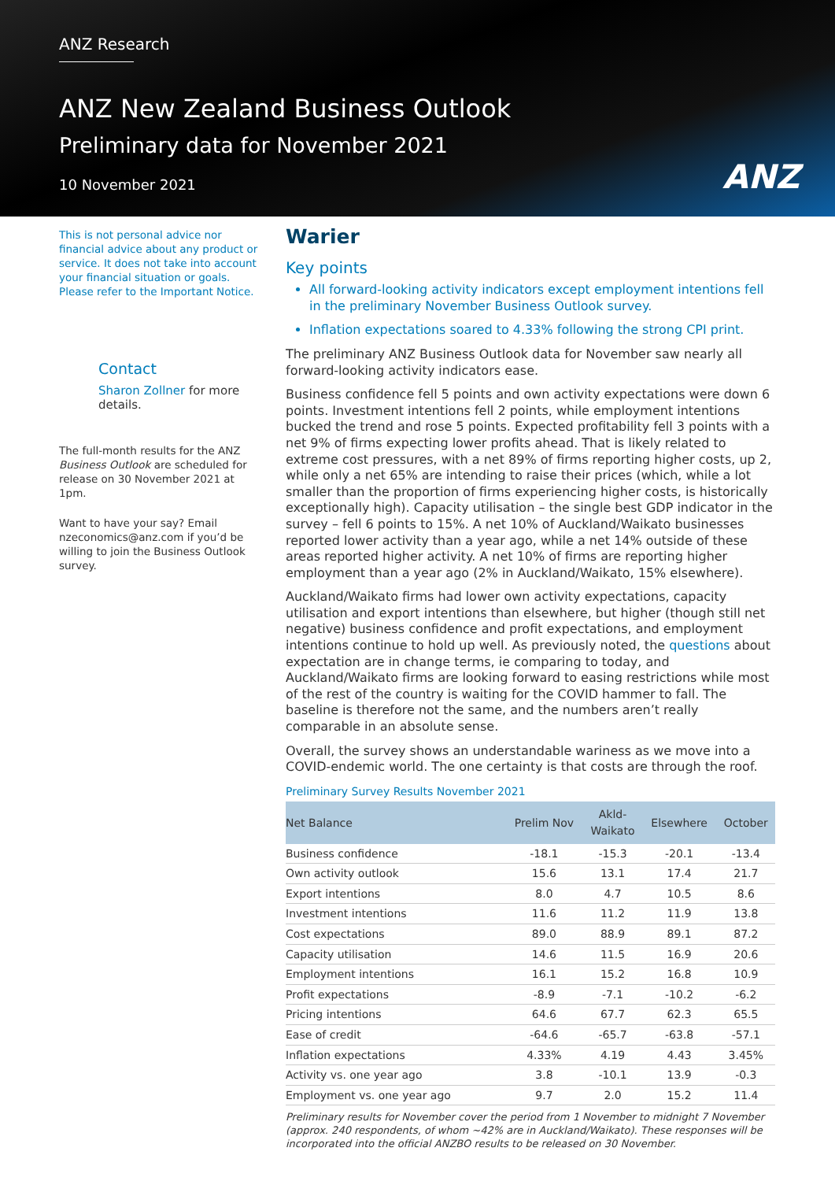ANZ Research
ANZ New Zealand Business Outlook
Preliminary data for November 2021
10 November 2021
ANZ
This is not personal advice nor financial advice about any product or service. It does not take into account your financial situation or goals. Please refer to the Important Notice.
Contact
Sharon Zollner for more details.
The full-month results for the ANZ Business Outlook are scheduled for release on 30 November 2021 at 1pm.
Want to have your say? Email nzeconomics@anz.com if you’d be willing to join the Business Outlook survey.
Warier
Key points
All forward-looking activity indicators except employment intentions fell in the preliminary November Business Outlook survey.
Inflation expectations soared to 4.33% following the strong CPI print.
The preliminary ANZ Business Outlook data for November saw nearly all forward-looking activity indicators ease.
Business confidence fell 5 points and own activity expectations were down 6 points. Investment intentions fell 2 points, while employment intentions bucked the trend and rose 5 points. Expected profitability fell 3 points with a net 9% of firms expecting lower profits ahead. That is likely related to extreme cost pressures, with a net 89% of firms reporting higher costs, up 2, while only a net 65% are intending to raise their prices (which, while a lot smaller than the proportion of firms experiencing higher costs, is historically exceptionally high). Capacity utilisation – the single best GDP indicator in the survey – fell 6 points to 15%. A net 10% of Auckland/Waikato businesses reported lower activity than a year ago, while a net 14% outside of these areas reported higher activity. A net 10% of firms are reporting higher employment than a year ago (2% in Auckland/Waikato, 15% elsewhere).
Auckland/Waikato firms had lower own activity expectations, capacity utilisation and export intentions than elsewhere, but higher (though still net negative) business confidence and profit expectations, and employment intentions continue to hold up well. As previously noted, the questions about expectation are in change terms, ie comparing to today, and Auckland/Waikato firms are looking forward to easing restrictions while most of the rest of the country is waiting for the COVID hammer to fall. The baseline is therefore not the same, and the numbers aren’t really comparable in an absolute sense.
Overall, the survey shows an understandable wariness as we move into a COVID-endemic world. The one certainty is that costs are through the roof.
Preliminary Survey Results November 2021
| Net Balance | Prelim Nov | Akld- Waikato | Elsewhere | October |
| --- | --- | --- | --- | --- |
| Business confidence | -18.1 | -15.3 | -20.1 | -13.4 |
| Own activity outlook | 15.6 | 13.1 | 17.4 | 21.7 |
| Export intentions | 8.0 | 4.7 | 10.5 | 8.6 |
| Investment intentions | 11.6 | 11.2 | 11.9 | 13.8 |
| Cost expectations | 89.0 | 88.9 | 89.1 | 87.2 |
| Capacity utilisation | 14.6 | 11.5 | 16.9 | 20.6 |
| Employment intentions | 16.1 | 15.2 | 16.8 | 10.9 |
| Profit expectations | -8.9 | -7.1 | -10.2 | -6.2 |
| Pricing intentions | 64.6 | 67.7 | 62.3 | 65.5 |
| Ease of credit | -64.6 | -65.7 | -63.8 | -57.1 |
| Inflation expectations | 4.33% | 4.19 | 4.43 | 3.45% |
| Activity vs. one year ago | 3.8 | -10.1 | 13.9 | -0.3 |
| Employment vs. one year ago | 9.7 | 2.0 | 15.2 | 11.4 |
Preliminary results for November cover the period from 1 November to midnight 7 November (approx. 240 respondents, of whom ~42% are in Auckland/Waikato). These responses will be incorporated into the official ANZBO results to be released on 30 November.